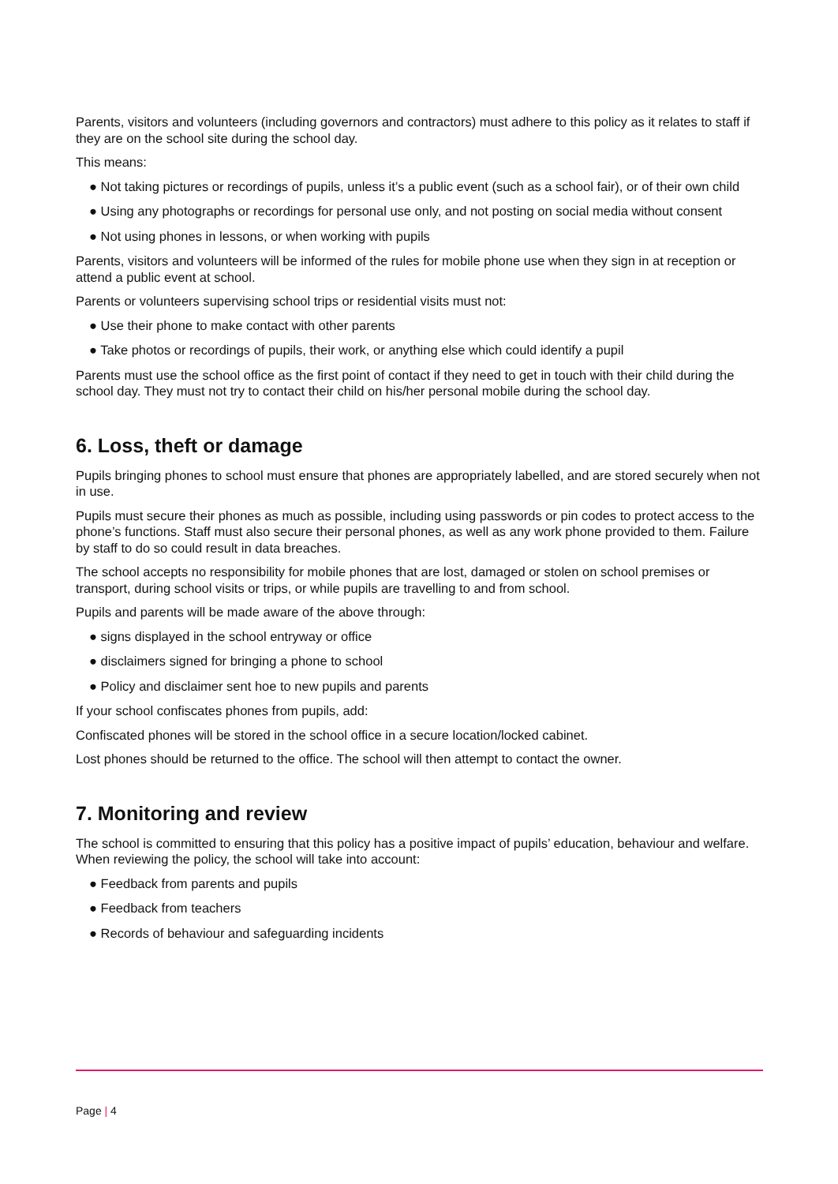Parents, visitors and volunteers (including governors and contractors) must adhere to this policy as it relates to staff if they are on the school site during the school day.
This means:
● Not taking pictures or recordings of pupils, unless it’s a public event (such as a school fair), or of their own child
● Using any photographs or recordings for personal use only, and not posting on social media without consent
● Not using phones in lessons, or when working with pupils
Parents, visitors and volunteers will be informed of the rules for mobile phone use when they sign in at reception or attend a public event at school.
Parents or volunteers supervising school trips or residential visits must not:
● Use their phone to make contact with other parents
● Take photos or recordings of pupils, their work, or anything else which could identify a pupil
Parents must use the school office as the first point of contact if they need to get in touch with their child during the school day. They must not try to contact their child on his/her personal mobile during the school day.
6. Loss, theft or damage
Pupils bringing phones to school must ensure that phones are appropriately labelled, and are stored securely when not in use.
Pupils must secure their phones as much as possible, including using passwords or pin codes to protect access to the phone’s functions. Staff must also secure their personal phones, as well as any work phone provided to them. Failure by staff to do so could result in data breaches.
The school accepts no responsibility for mobile phones that are lost, damaged or stolen on school premises or transport, during school visits or trips, or while pupils are travelling to and from school.
Pupils and parents will be made aware of the above through:
● signs displayed in the school entryway or office
● disclaimers signed for bringing a phone to school
● Policy and disclaimer sent hoe to new pupils and parents
If your school confiscates phones from pupils, add:
Confiscated phones will be stored in the school office in a secure location/locked cabinet.
Lost phones should be returned to the office. The school will then attempt to contact the owner.
7. Monitoring and review
The school is committed to ensuring that this policy has a positive impact of pupils’ education, behaviour and welfare. When reviewing the policy, the school will take into account:
● Feedback from parents and pupils
● Feedback from teachers
● Records of behaviour and safeguarding incidents
Page | 4